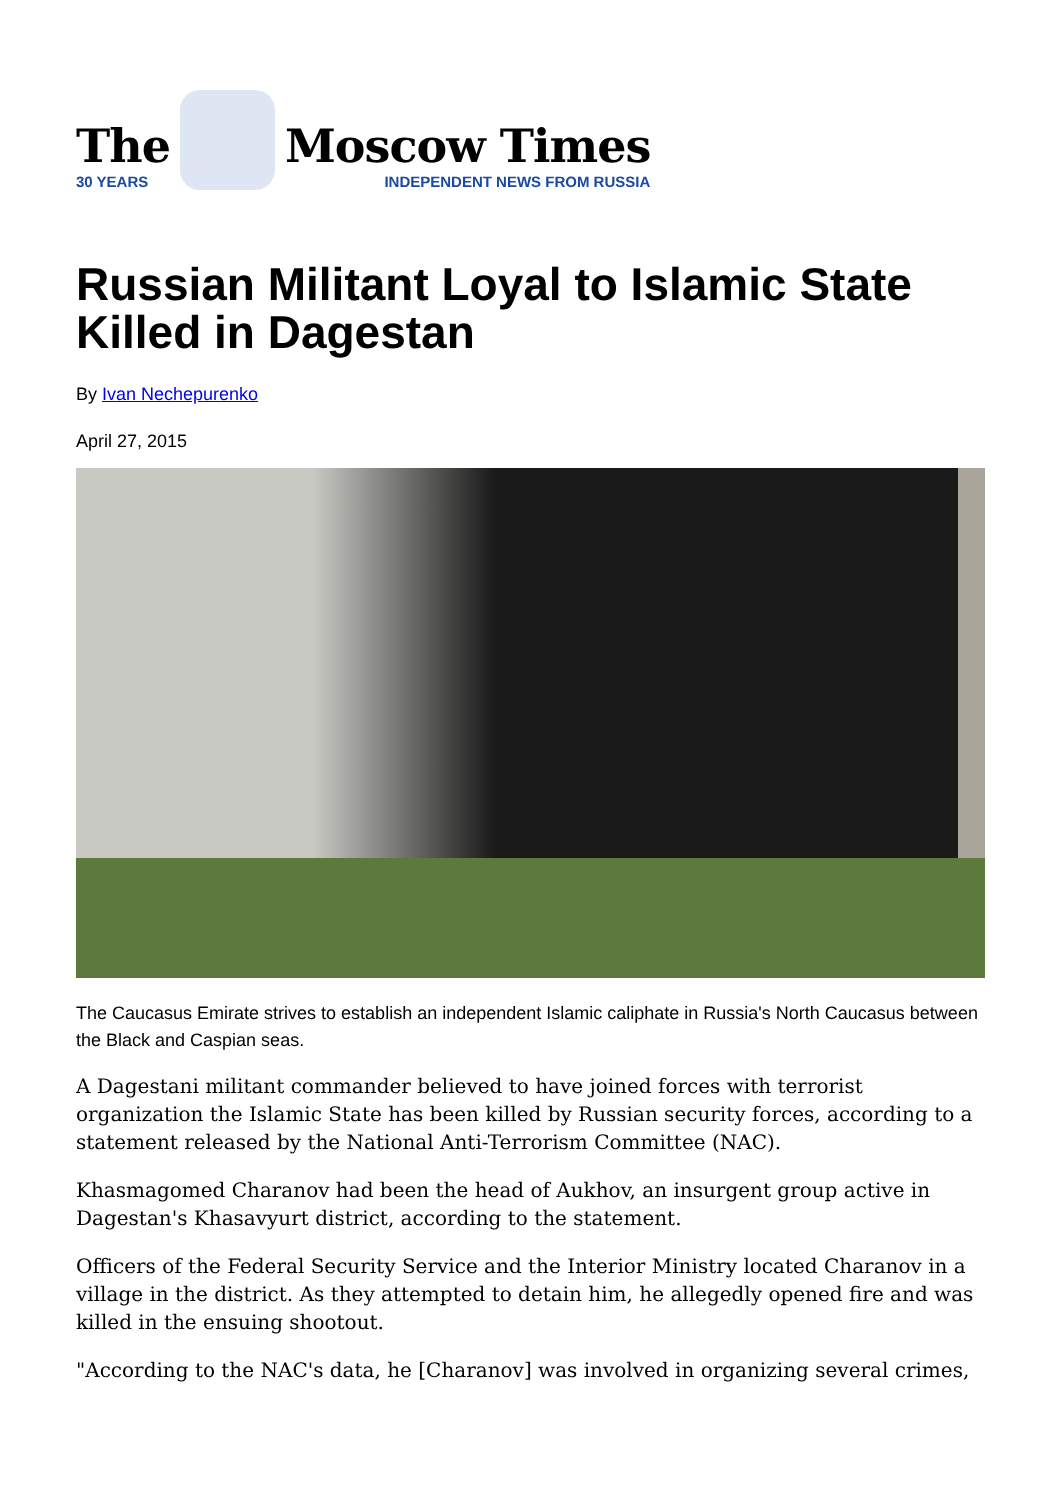The
30 YEARS
Moscow Times
INDEPENDENT NEWS FROM RUSSIA
Russian Militant Loyal to Islamic State Killed in Dagestan
By Ivan Nechepurenko
April 27, 2015
The Caucasus Emirate strives to establish an independent Islamic caliphate in Russia's North Caucasus between the Black and Caspian seas.
A Dagestani militant commander believed to have joined forces with terrorist organization the Islamic State has been killed by Russian security forces, according to a statement released by the National Anti-Terrorism Committee (NAC).
Khasmagomed Charanov had been the head of Aukhov, an insurgent group active in Dagestan's Khasavyurt district, according to the statement.
Officers of the Federal Security Service and the Interior Ministry located Charanov in a village in the district. As they attempted to detain him, he allegedly opened fire and was killed in the ensuing shootout.
"According to the NAC's data, he [Charanov] was involved in organizing several crimes,